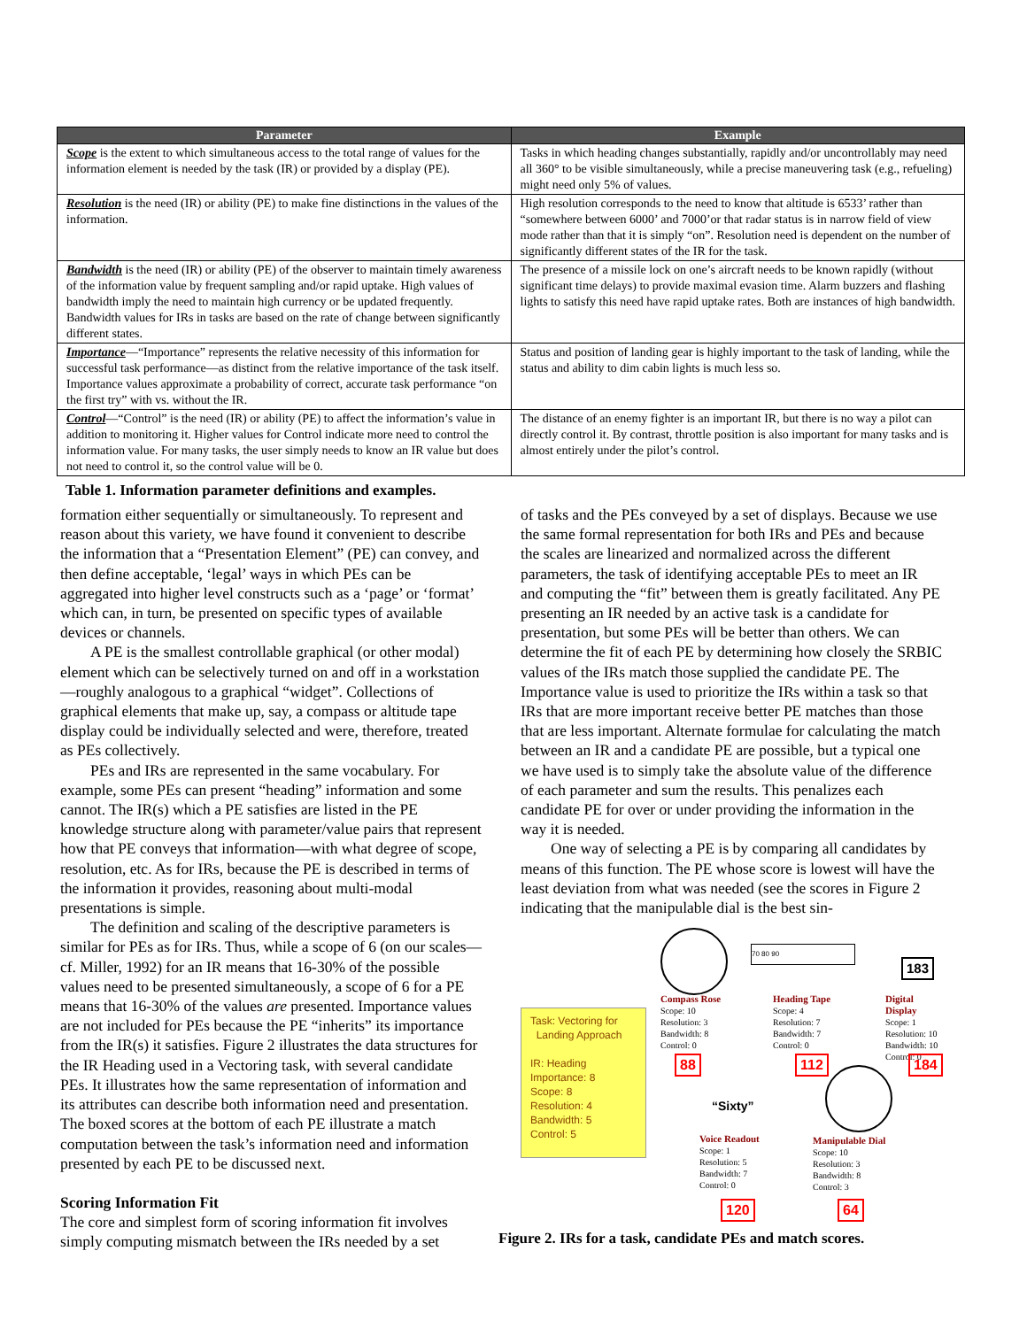| Parameter | Example |
| --- | --- |
| Scope is the extent to which simultaneous access to the total range of values for the information element is needed by the task (IR) or provided by a display (PE). | Tasks in which heading changes substantially, rapidly and/or uncontrollably may need all 360° to be visible simultaneously, while a precise maneuvering task (e.g., refueling) might need only 5% of values. |
| Resolution is the need (IR) or ability (PE) to make fine distinctions in the values of the information. | High resolution corresponds to the need to know that altitude is 6533’ rather than “somewhere between 6000’ and 7000’or that radar status is in narrow field of view mode rather than that it is simply “on”. Resolution need is dependent on the number of significantly different states of the IR for the task. |
| Bandwidth is the need (IR) or ability (PE) of the observer to maintain timely awareness of the information value by frequent sampling and/or rapid uptake. High values of bandwidth imply the need to maintain high currency or be updated frequently. Bandwidth values for IRs in tasks are based on the rate of change between significantly different states. | The presence of a missile lock on one’s aircraft needs to be known rapidly (without significant time delays) to provide maximal evasion time. Alarm buzzers and flashing lights to satisfy this need have rapid uptake rates. Both are instances of high bandwidth. |
| Importance —“Importance” represents the relative necessity of this information for successful task performance—as distinct from the relative importance of the task itself. Importance values approximate a probability of correct, accurate task performance “on the first try” with vs. without the IR. | Status and position of landing gear is highly important to the task of landing, while the status and ability to dim cabin lights is much less so. |
| Control —“Control” is the need (IR) or ability (PE) to affect the information’s value in addition to monitoring it. Higher values for Control indicate more need to control the information value. For many tasks, the user simply needs to know an IR value but does not need to control it, so the control value will be 0. | The distance of an enemy fighter is an important IR, but there is no way a pilot can directly control it. By contrast, throttle position is also important for many tasks and is almost entirely under the pilot’s control. |
Table 1. Information parameter definitions and examples.
formation either sequentially or simultaneously. To represent and reason about this variety, we have found it convenient to describe the information that a “Presentation Element” (PE) can convey, and then define acceptable, ‘legal’ ways in which PEs can be aggregated into higher level constructs such as a ‘page’ or ‘format’ which can, in turn, be presented on specific types of available devices or channels.
A PE is the smallest controllable graphical (or other modal) element which can be selectively turned on and off in a workstation—roughly analogous to a graphical “widget”. Collections of graphical elements that make up, say, a compass or altitude tape display could be individually selected and were, therefore, treated as PEs collectively.
PEs and IRs are represented in the same vocabulary. For example, some PEs can present “heading” information and some cannot. The IR(s) which a PE satisfies are listed in the PE knowledge structure along with parameter/value pairs that represent how that PE conveys that information—with what degree of scope, resolution, etc. As for IRs, because the PE is described in terms of the information it provides, reasoning about multi-modal presentations is simple.
The definition and scaling of the descriptive parameters is similar for PEs as for IRs. Thus, while a scope of 6 (on our scales—cf. Miller, 1992) for an IR means that 16-30% of the possible values need to be presented simultaneously, a scope of 6 for a PE means that 16-30% of the values are presented. Importance values are not included for PEs because the PE “inherits” its importance from the IR(s) it satisfies. Figure 2 illustrates the data structures for the IR Heading used in a Vectoring task, with several candidate PEs. It illustrates how the same representation of information and its attributes can describe both information need and presentation. The boxed scores at the bottom of each PE illustrate a match computation between the task’s information need and information presented by each PE to be discussed next.
Scoring Information Fit
The core and simplest form of scoring information fit involves simply computing mismatch between the IRs needed by a set
of tasks and the PEs conveyed by a set of displays. Because we use the same formal representation for both IRs and PEs and because the scales are linearized and normalized across the different parameters, the task of identifying acceptable PEs to meet an IR and computing the “fit” between them is greatly facilitated. Any PE presenting an IR needed by an active task is a candidate for presentation, but some PEs will be better than others. We can determine the fit of each PE by determining how closely the SRBIC values of the IRs match those supplied the candidate PE. The Importance value is used to prioritize the IRs within a task so that IRs that are more important receive better PE matches than those that are less important. Alternate formulae for calculating the match between an IR and a candidate PE are possible, but a typical one we have used is to simply take the absolute value of the difference of each parameter and sum the results. This penalizes each candidate PE for over or under providing the information in the way it is needed.
One way of selecting a PE is by comparing all candidates by means of this function. The PE whose score is lowest will have the least deviation from what was needed (see the scores in Figure 2 indicating that the manipulable dial is the best sin-
Task: Vectoring for
Landing Approach
IR: Heading
Importance: 8
Scope: 8
Resolution: 4
Bandwidth: 5
Control: 5
70 80 90
183
Compass Rose
Scope: 10
Resolution: 3
Bandwidth: 8
Control: 0
Heading Tape
Scope: 4
Resolution: 7
Bandwidth: 7
Control: 0
Digital Display
Scope: 1
Resolution: 10
Bandwidth: 10
Control: 0
88 112 184
“Sixty”
Voice Readout
Scope: 1
Resolution: 5
Bandwidth: 7
Control: 0
Manipulable Dial
Scope: 10
Resolution: 3
Bandwidth: 8
Control: 3
120 64
Figure 2. IRs for a task, candidate PEs and match scores.